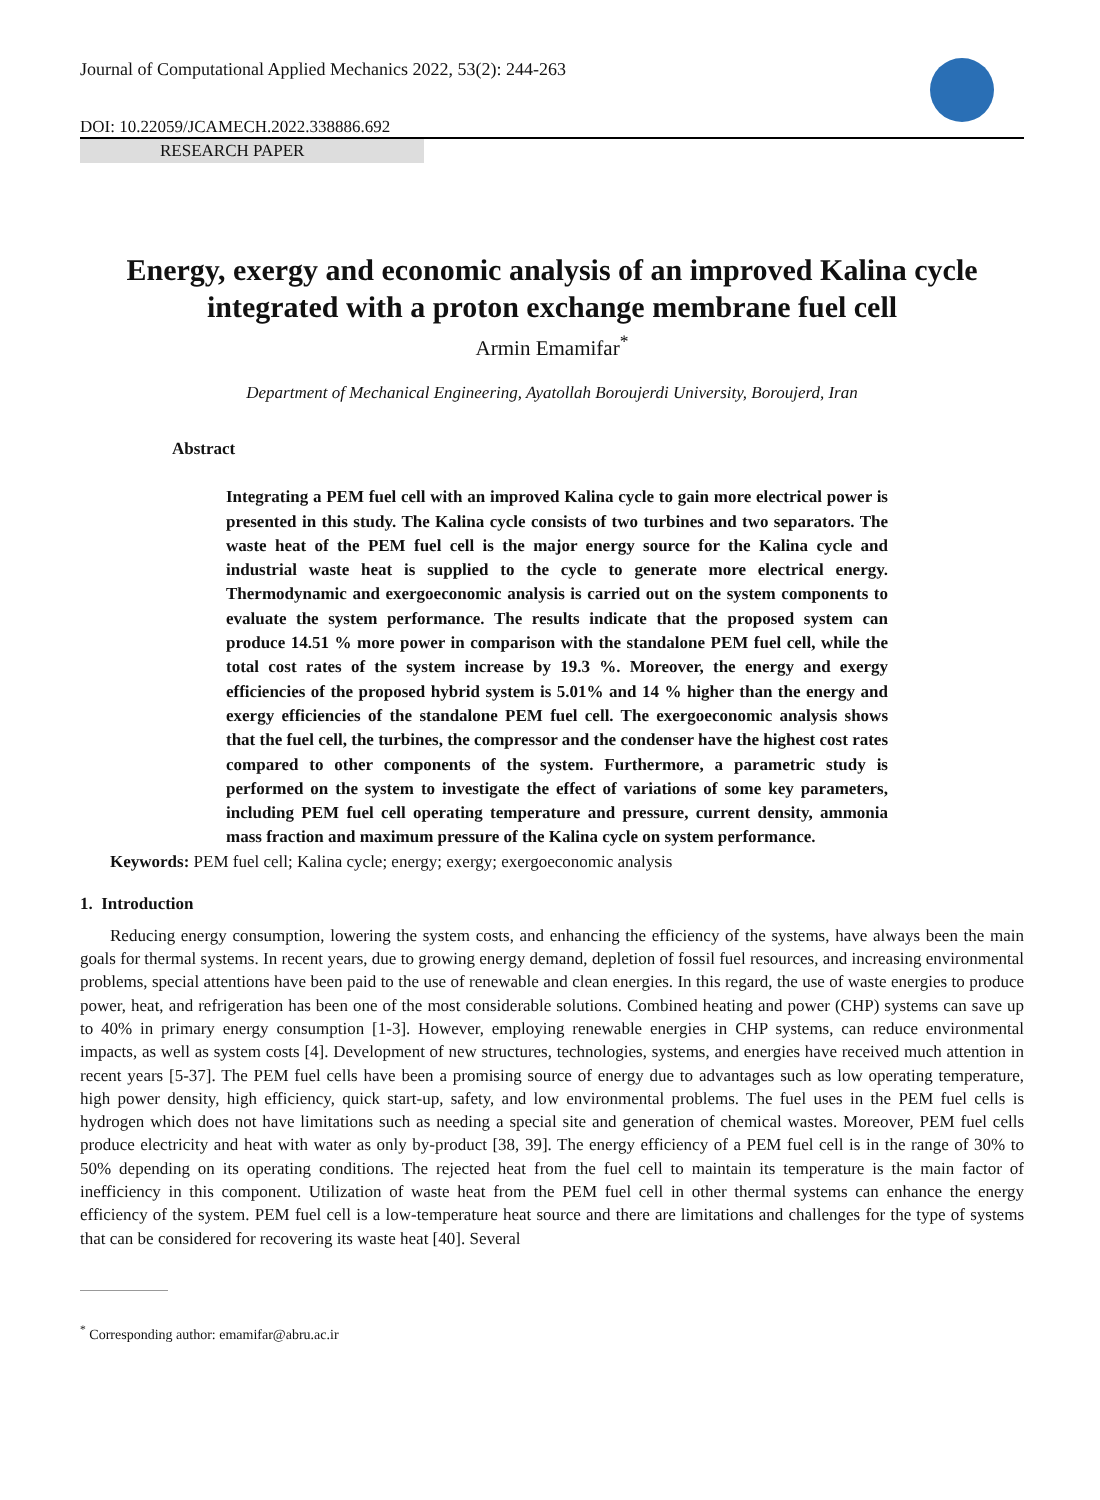Journal of Computational Applied Mechanics 2022, 53(2): 244-263
DOI: 10.22059/JCAMECH.2022.338886.692
RESEARCH PAPER
Energy, exergy and economic analysis of an improved Kalina cycle integrated with a proton exchange membrane fuel cell
Armin Emamifar<sup>*</sup>
Department of Mechanical Engineering, Ayatollah Boroujerdi University, Boroujerd, Iran
Abstract
Integrating a PEM fuel cell with an improved Kalina cycle to gain more electrical power is presented in this study. The Kalina cycle consists of two turbines and two separators. The waste heat of the PEM fuel cell is the major energy source for the Kalina cycle and industrial waste heat is supplied to the cycle to generate more electrical energy. Thermodynamic and exergoeconomic analysis is carried out on the system components to evaluate the system performance. The results indicate that the proposed system can produce 14.51 % more power in comparison with the standalone PEM fuel cell, while the total cost rates of the system increase by 19.3 %. Moreover, the energy and exergy efficiencies of the proposed hybrid system is 5.01% and 14 % higher than the energy and exergy efficiencies of the standalone PEM fuel cell. The exergoeconomic analysis shows that the fuel cell, the turbines, the compressor and the condenser have the highest cost rates compared to other components of the system. Furthermore, a parametric study is performed on the system to investigate the effect of variations of some key parameters, including PEM fuel cell operating temperature and pressure, current density, ammonia mass fraction and maximum pressure of the Kalina cycle on system performance.
Keywords: PEM fuel cell; Kalina cycle; energy; exergy; exergoeconomic analysis
1. Introduction
Reducing energy consumption, lowering the system costs, and enhancing the efficiency of the systems, have always been the main goals for thermal systems. In recent years, due to growing energy demand, depletion of fossil fuel resources, and increasing environmental problems, special attentions have been paid to the use of renewable and clean energies. In this regard, the use of waste energies to produce power, heat, and refrigeration has been one of the most considerable solutions. Combined heating and power (CHP) systems can save up to 40% in primary energy consumption [1-3]. However, employing renewable energies in CHP systems, can reduce environmental impacts, as well as system costs [4]. Development of new structures, technologies, systems, and energies have received much attention in recent years [5-37]. The PEM fuel cells have been a promising source of energy due to advantages such as low operating temperature, high power density, high efficiency, quick start-up, safety, and low environmental problems. The fuel uses in the PEM fuel cells is hydrogen which does not have limitations such as needing a special site and generation of chemical wastes. Moreover, PEM fuel cells produce electricity and heat with water as only by-product [38, 39]. The energy efficiency of a PEM fuel cell is in the range of 30% to 50% depending on its operating conditions. The rejected heat from the fuel cell to maintain its temperature is the main factor of inefficiency in this component. Utilization of waste heat from the PEM fuel cell in other thermal systems can enhance the energy efficiency of the system. PEM fuel cell is a low-temperature heat source and there are limitations and challenges for the type of systems that can be considered for recovering its waste heat [40]. Several
<sup>*</sup> Corresponding author: emamifar@abru.ac.ir